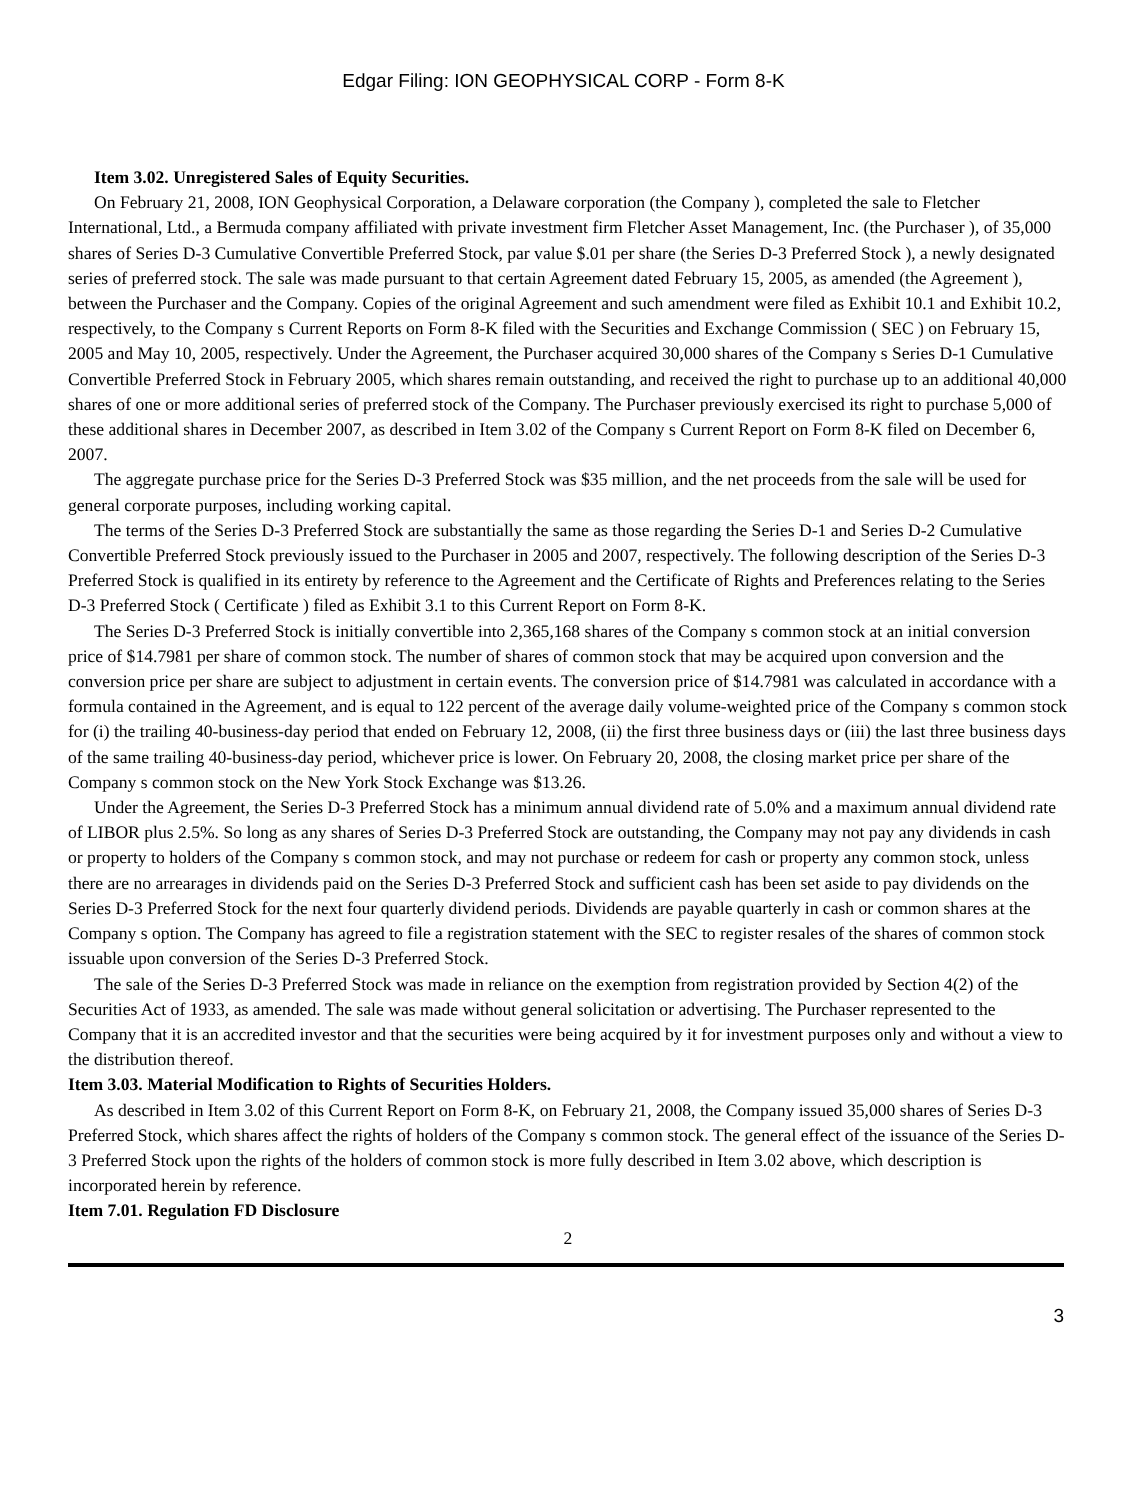Edgar Filing: ION GEOPHYSICAL CORP - Form 8-K
Item 3.02. Unregistered Sales of Equity Securities.
On February 21, 2008, ION Geophysical Corporation, a Delaware corporation (the Company ), completed the sale to Fletcher International, Ltd., a Bermuda company affiliated with private investment firm Fletcher Asset Management, Inc. (the Purchaser ), of 35,000 shares of Series D-3 Cumulative Convertible Preferred Stock, par value $.01 per share (the Series D-3 Preferred Stock ), a newly designated series of preferred stock. The sale was made pursuant to that certain Agreement dated February 15, 2005, as amended (the Agreement ), between the Purchaser and the Company. Copies of the original Agreement and such amendment were filed as Exhibit 10.1 and Exhibit 10.2, respectively, to the Company s Current Reports on Form 8-K filed with the Securities and Exchange Commission ( SEC ) on February 15, 2005 and May 10, 2005, respectively. Under the Agreement, the Purchaser acquired 30,000 shares of the Company s Series D-1 Cumulative Convertible Preferred Stock in February 2005, which shares remain outstanding, and received the right to purchase up to an additional 40,000 shares of one or more additional series of preferred stock of the Company. The Purchaser previously exercised its right to purchase 5,000 of these additional shares in December 2007, as described in Item 3.02 of the Company s Current Report on Form 8-K filed on December 6, 2007.
The aggregate purchase price for the Series D-3 Preferred Stock was $35 million, and the net proceeds from the sale will be used for general corporate purposes, including working capital.
The terms of the Series D-3 Preferred Stock are substantially the same as those regarding the Series D-1 and Series D-2 Cumulative Convertible Preferred Stock previously issued to the Purchaser in 2005 and 2007, respectively. The following description of the Series D-3 Preferred Stock is qualified in its entirety by reference to the Agreement and the Certificate of Rights and Preferences relating to the Series D-3 Preferred Stock ( Certificate ) filed as Exhibit 3.1 to this Current Report on Form 8-K.
The Series D-3 Preferred Stock is initially convertible into 2,365,168 shares of the Company s common stock at an initial conversion price of $14.7981 per share of common stock. The number of shares of common stock that may be acquired upon conversion and the conversion price per share are subject to adjustment in certain events. The conversion price of $14.7981 was calculated in accordance with a formula contained in the Agreement, and is equal to 122 percent of the average daily volume-weighted price of the Company s common stock for (i) the trailing 40-business-day period that ended on February 12, 2008, (ii) the first three business days or (iii) the last three business days of the same trailing 40-business-day period, whichever price is lower. On February 20, 2008, the closing market price per share of the Company s common stock on the New York Stock Exchange was $13.26.
Under the Agreement, the Series D-3 Preferred Stock has a minimum annual dividend rate of 5.0% and a maximum annual dividend rate of LIBOR plus 2.5%. So long as any shares of Series D-3 Preferred Stock are outstanding, the Company may not pay any dividends in cash or property to holders of the Company s common stock, and may not purchase or redeem for cash or property any common stock, unless there are no arrearages in dividends paid on the Series D-3 Preferred Stock and sufficient cash has been set aside to pay dividends on the Series D-3 Preferred Stock for the next four quarterly dividend periods. Dividends are payable quarterly in cash or common shares at the Company s option. The Company has agreed to file a registration statement with the SEC to register resales of the shares of common stock issuable upon conversion of the Series D-3 Preferred Stock.
The sale of the Series D-3 Preferred Stock was made in reliance on the exemption from registration provided by Section 4(2) of the Securities Act of 1933, as amended. The sale was made without general solicitation or advertising. The Purchaser represented to the Company that it is an accredited investor and that the securities were being acquired by it for investment purposes only and without a view to the distribution thereof.
Item 3.03. Material Modification to Rights of Securities Holders.
As described in Item 3.02 of this Current Report on Form 8-K, on February 21, 2008, the Company issued 35,000 shares of Series D-3 Preferred Stock, which shares affect the rights of holders of the Company s common stock. The general effect of the issuance of the Series D-3 Preferred Stock upon the rights of the holders of common stock is more fully described in Item 3.02 above, which description is incorporated herein by reference.
Item 7.01. Regulation FD Disclosure
2
3